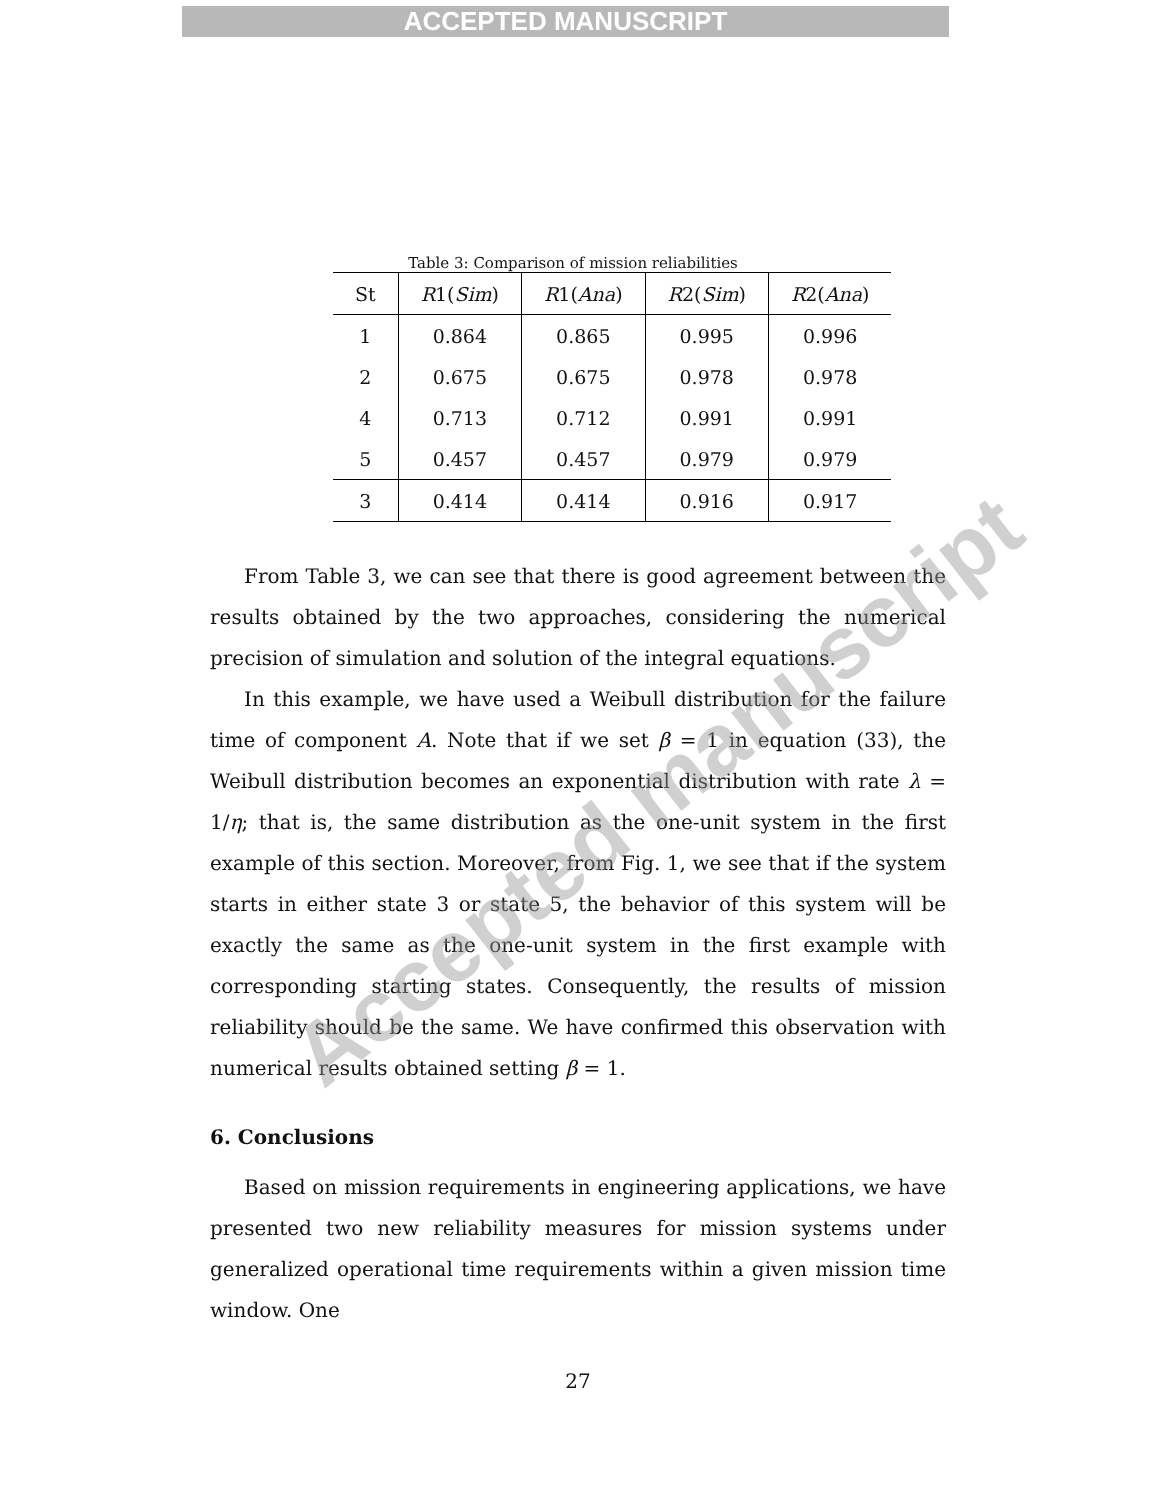ACCEPTED MANUSCRIPT
Table 3: Comparison of mission reliabilities
| St | R 1( Sim ) | R 1( Ana ) | R 2( Sim ) | R 2( Ana ) |
| --- | --- | --- | --- | --- |
| 1 | 0.864 | 0.865 | 0.995 | 0.996 |
| 2 | 0.675 | 0.675 | 0.978 | 0.978 |
| 4 | 0.713 | 0.712 | 0.991 | 0.991 |
| 5 | 0.457 | 0.457 | 0.979 | 0.979 |
| 3 | 0.414 | 0.414 | 0.916 | 0.917 |
From Table 3, we can see that there is good agreement between the results obtained by the two approaches, considering the numerical precision of simulation and solution of the integral equations.
In this example, we have used a Weibull distribution for the failure time of component A. Note that if we set β = 1 in equation (33), the Weibull distribution becomes an exponential distribution with rate λ = 1/η; that is, the same distribution as the one-unit system in the first example of this section. Moreover, from Fig. 1, we see that if the system starts in either state 3 or state 5, the behavior of this system will be exactly the same as the one-unit system in the first example with corresponding starting states. Consequently, the results of mission reliability should be the same. We have confirmed this observation with numerical results obtained setting β = 1.
6. Conclusions
Based on mission requirements in engineering applications, we have presented two new reliability measures for mission systems under generalized operational time requirements within a given mission time window. One
27
Accepted manuscript